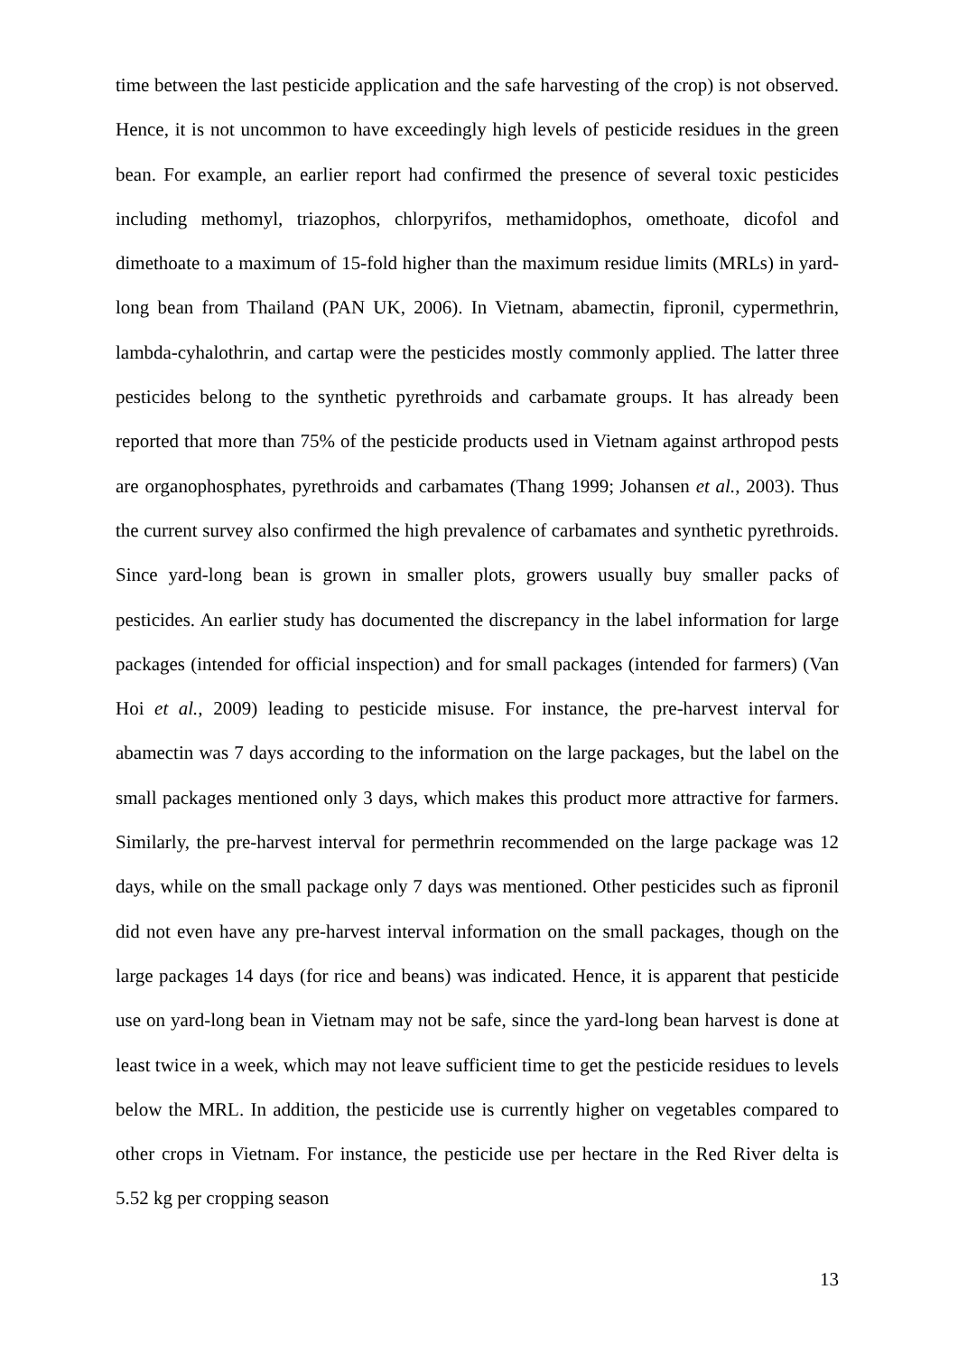time between the last pesticide application and the safe harvesting of the crop) is not observed. Hence, it is not uncommon to have exceedingly high levels of pesticide residues in the green bean. For example, an earlier report had confirmed the presence of several toxic pesticides including methomyl, triazophos, chlorpyrifos, methamidophos, omethoate, dicofol and dimethoate to a maximum of 15-fold higher than the maximum residue limits (MRLs) in yard-long bean from Thailand (PAN UK, 2006). In Vietnam, abamectin, fipronil, cypermethrin, lambda-cyhalothrin, and cartap were the pesticides mostly commonly applied. The latter three pesticides belong to the synthetic pyrethroids and carbamate groups. It has already been reported that more than 75% of the pesticide products used in Vietnam against arthropod pests are organophosphates, pyrethroids and carbamates (Thang 1999; Johansen et al., 2003). Thus the current survey also confirmed the high prevalence of carbamates and synthetic pyrethroids. Since yard-long bean is grown in smaller plots, growers usually buy smaller packs of pesticides. An earlier study has documented the discrepancy in the label information for large packages (intended for official inspection) and for small packages (intended for farmers) (Van Hoi et al., 2009) leading to pesticide misuse. For instance, the pre-harvest interval for abamectin was 7 days according to the information on the large packages, but the label on the small packages mentioned only 3 days, which makes this product more attractive for farmers. Similarly, the pre-harvest interval for permethrin recommended on the large package was 12 days, while on the small package only 7 days was mentioned. Other pesticides such as fipronil did not even have any pre-harvest interval information on the small packages, though on the large packages 14 days (for rice and beans) was indicated. Hence, it is apparent that pesticide use on yard-long bean in Vietnam may not be safe, since the yard-long bean harvest is done at least twice in a week, which may not leave sufficient time to get the pesticide residues to levels below the MRL. In addition, the pesticide use is currently higher on vegetables compared to other crops in Vietnam. For instance, the pesticide use per hectare in the Red River delta is 5.52 kg per cropping season
13